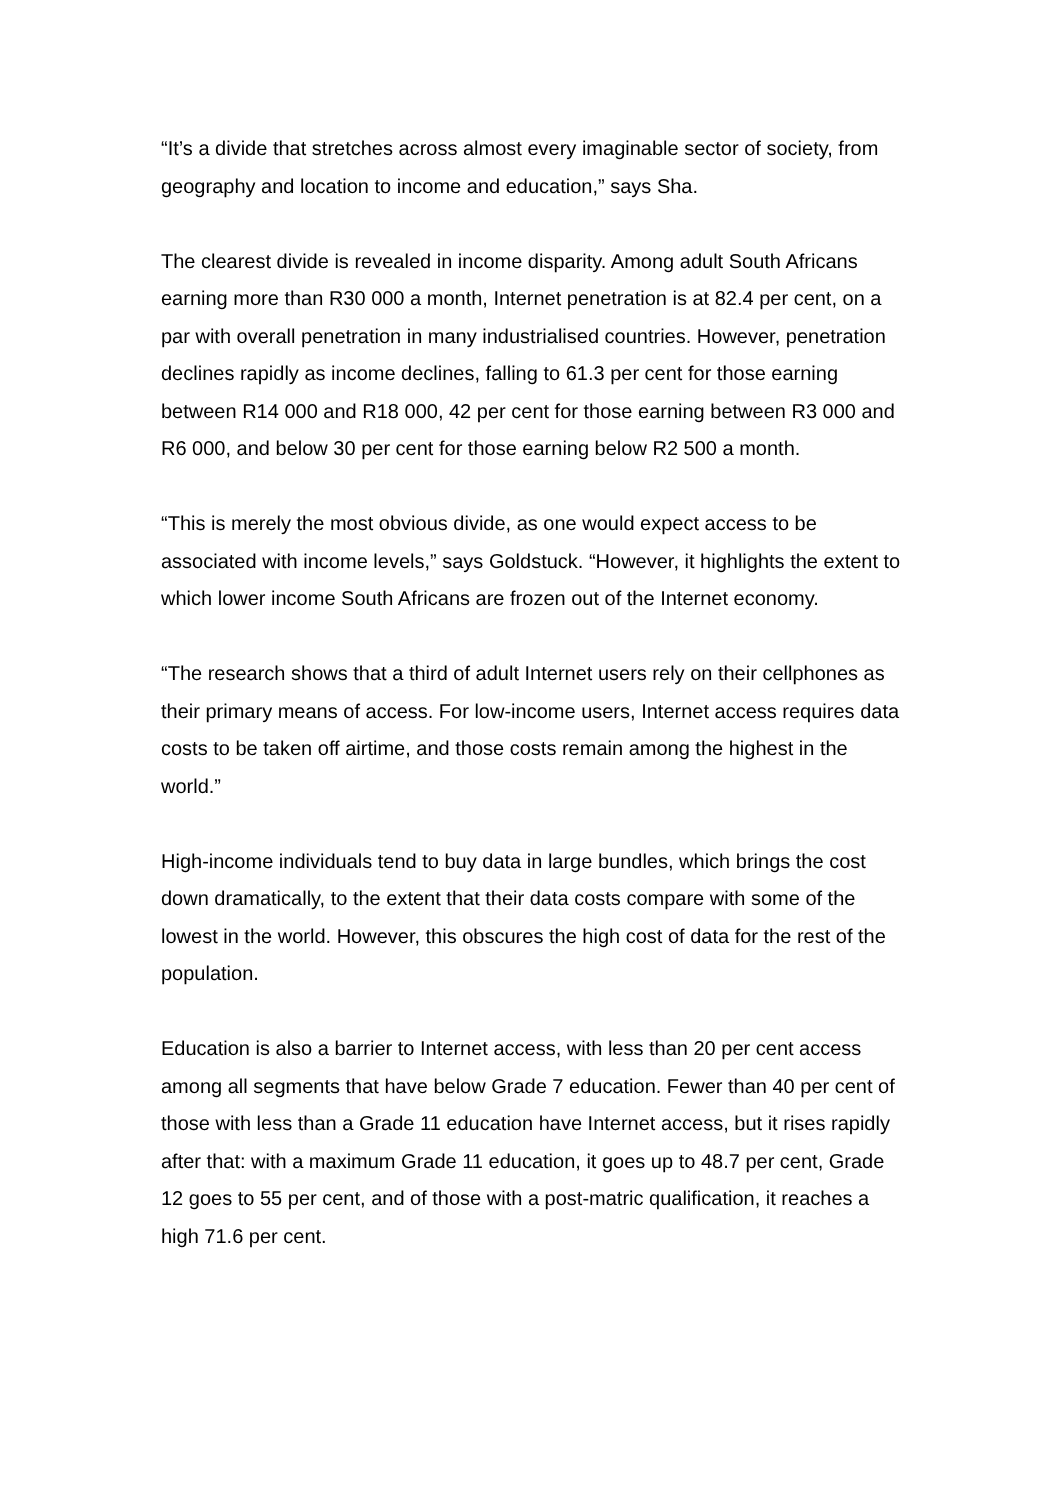“It’s a divide that stretches across almost every imaginable sector of society, from geography and location to income and education,” says Sha.
The clearest divide is revealed in income disparity. Among adult South Africans earning more than R30 000 a month, Internet penetration is at 82.4 per cent, on a par with overall penetration in many industrialised countries. However, penetration declines rapidly as income declines, falling to 61.3 per cent for those earning between R14 000 and R18 000, 42 per cent for those earning between R3 000 and R6 000, and below 30 per cent for those earning below R2 500 a month.
“This is merely the most obvious divide, as one would expect access to be associated with income levels,” says Goldstuck. “However, it highlights the extent to which lower income South Africans are frozen out of the Internet economy.
“The research shows that a third of adult Internet users rely on their cellphones as their primary means of access. For low-income users, Internet access requires data costs to be taken off airtime, and those costs remain among the highest in the world.”
High-income individuals tend to buy data in large bundles, which brings the cost down dramatically, to the extent that their data costs compare with some of the lowest in the world. However, this obscures the high cost of data for the rest of the population.
Education is also a barrier to Internet access, with less than 20 per cent access among all segments that have below Grade 7 education. Fewer than 40 per cent of those with less than a Grade 11 education have Internet access, but it rises rapidly after that: with a maximum Grade 11 education, it goes up to 48.7 per cent, Grade 12 goes to 55 per cent, and of those with a post-matric qualification, it reaches a high 71.6 per cent.